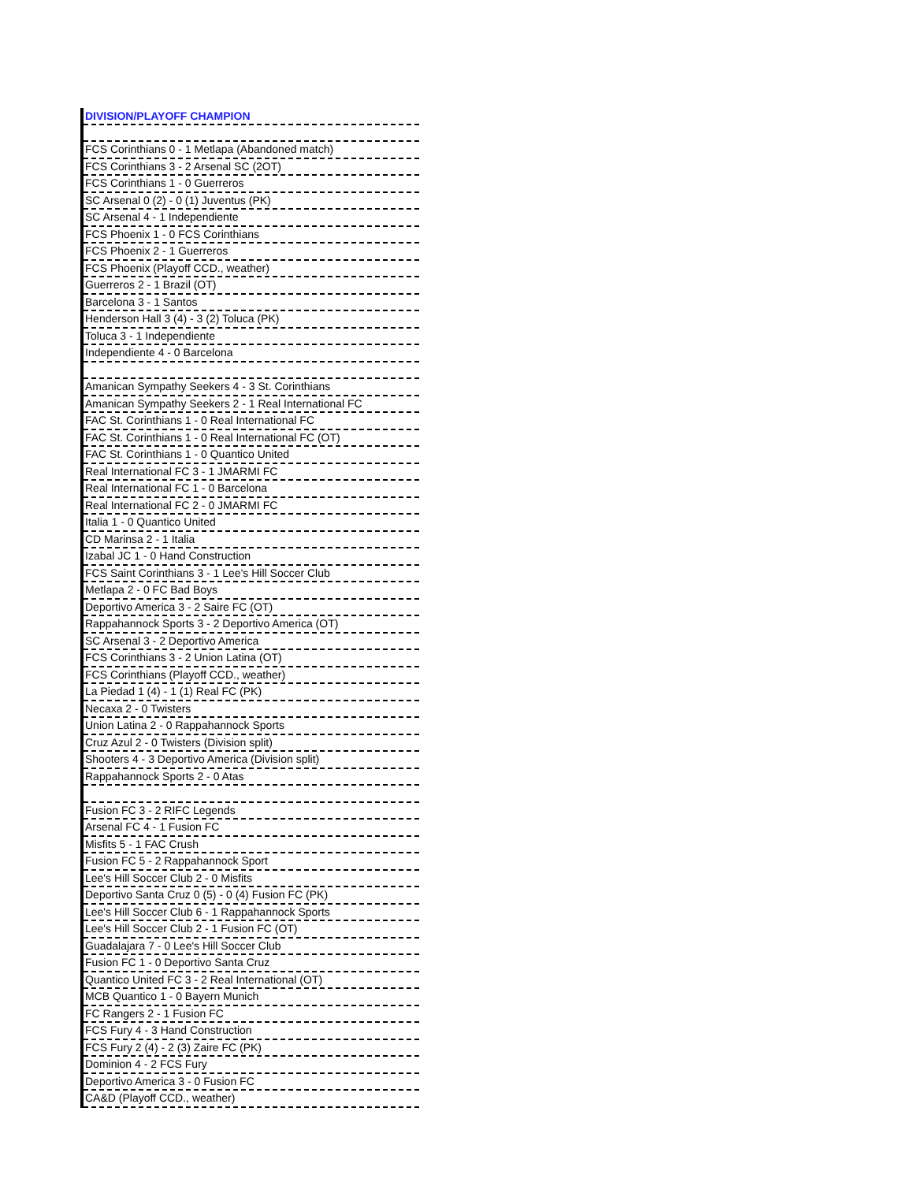| DIVISION/PLAYOFF CHAMPION |
| --- |
| FCS Corinthians 0 - 1 Metlapa (Abandoned match) |
| FCS Corinthians 3 - 2 Arsenal SC (2OT) |
| FCS Corinthians 1 - 0 Guerreros |
| SC Arsenal 0 (2) - 0 (1) Juventus (PK) |
| SC Arsenal 4 - 1 Independiente |
| FCS Phoenix 1 - 0 FCS Corinthians |
| FCS Phoenix 2 - 1 Guerreros |
| FCS Phoenix (Playoff CCD., weather) |
| Guerreros 2 - 1 Brazil (OT) |
| Barcelona 3 - 1 Santos |
| Henderson Hall 3 (4) - 3 (2) Toluca (PK) |
| Toluca 3 - 1 Independiente |
| Independiente 4 - 0 Barcelona |
| Amanican Sympathy Seekers 4 - 3 St. Corinthians |
| Amanican Sympathy Seekers 2 - 1 Real International FC |
| FAC St. Corinthians 1 - 0 Real International FC |
| FAC St. Corinthians 1 - 0 Real International FC (OT) |
| FAC St. Corinthians 1 - 0 Quantico United |
| Real International FC 3 - 1 JMARMI FC |
| Real International FC 1 - 0 Barcelona |
| Real International FC 2 - 0 JMARMI FC |
| Italia 1 - 0 Quantico United |
| CD Marinsa 2 - 1 Italia |
| Izabal JC 1 - 0 Hand Construction |
| FCS Saint Corinthians 3 - 1 Lee's Hill Soccer Club |
| Metlapa 2 - 0 FC Bad Boys |
| Deportivo America 3 - 2 Saire FC (OT) |
| Rappahannock Sports 3 - 2 Deportivo America (OT) |
| SC Arsenal 3 - 2 Deportivo America |
| FCS Corinthians 3 - 2 Union Latina (OT) |
| FCS Corinthians (Playoff CCD., weather) |
| La Piedad 1 (4) - 1 (1) Real FC (PK) |
| Necaxa 2 - 0 Twisters |
| Union Latina 2 - 0 Rappahannock Sports |
| Cruz Azul 2 - 0 Twisters (Division split) |
| Shooters 4 - 3 Deportivo America (Division split) |
| Rappahannock Sports 2 - 0 Atas |
| Fusion FC 3 - 2 RIFC Legends |
| Arsenal FC 4 - 1 Fusion FC |
| Misfits 5 - 1 FAC Crush |
| Fusion FC 5 - 2 Rappahannock Sport |
| Lee's Hill Soccer Club 2 - 0 Misfits |
| Deportivo Santa Cruz 0 (5) - 0 (4) Fusion FC (PK) |
| Lee's Hill Soccer Club 6 - 1 Rappahannock Sports |
| Lee's Hill Soccer Club 2 - 1 Fusion FC (OT) |
| Guadalajara 7 - 0 Lee's Hill Soccer Club |
| Fusion FC 1 - 0 Deportivo Santa Cruz |
| Quantico United FC 3 - 2 Real International (OT) |
| MCB Quantico 1 - 0 Bayern Munich |
| FC Rangers 2 - 1 Fusion FC |
| FCS Fury 4 - 3 Hand Construction |
| FCS Fury 2 (4) - 2 (3) Zaire FC (PK) |
| Dominion 4 - 2 FCS Fury |
| Deportivo America 3 - 0 Fusion FC |
| CA&D (Playoff CCD., weather) |